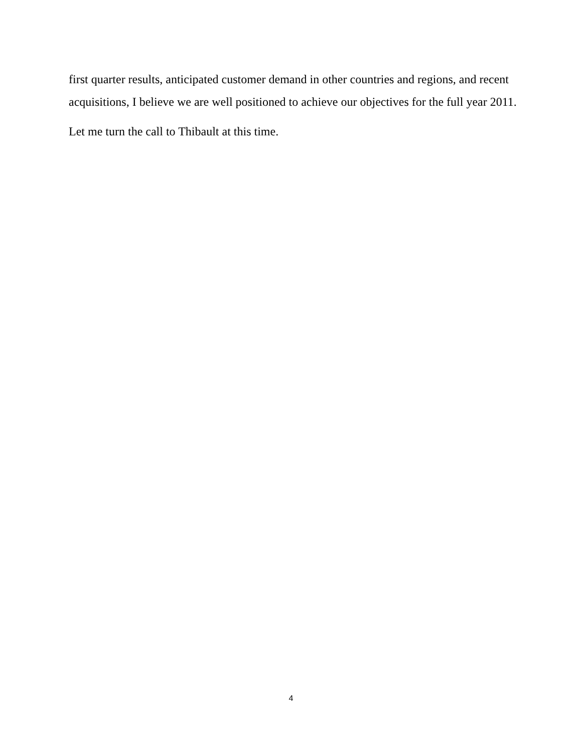first quarter results, anticipated customer demand in other countries and regions, and recent acquisitions, I believe we are well positioned to achieve our objectives for the full year 2011.
Let me turn the call to Thibault at this time.
4